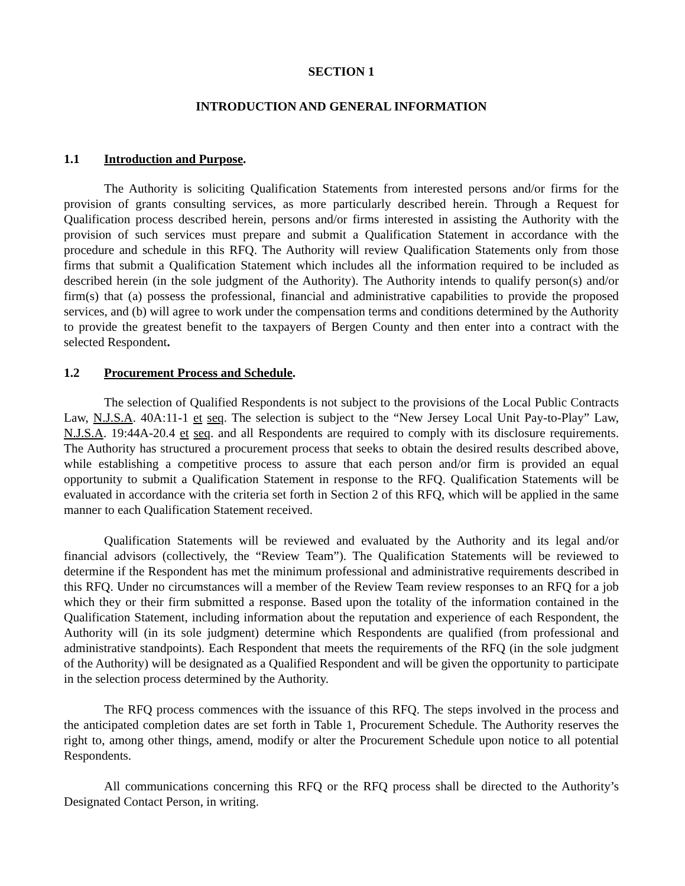SECTION 1
INTRODUCTION AND GENERAL INFORMATION
1.1 Introduction and Purpose.
The Authority is soliciting Qualification Statements from interested persons and/or firms for the provision of grants consulting services, as more particularly described herein. Through a Request for Qualification process described herein, persons and/or firms interested in assisting the Authority with the provision of such services must prepare and submit a Qualification Statement in accordance with the procedure and schedule in this RFQ. The Authority will review Qualification Statements only from those firms that submit a Qualification Statement which includes all the information required to be included as described herein (in the sole judgment of the Authority). The Authority intends to qualify person(s) and/or firm(s) that (a) possess the professional, financial and administrative capabilities to provide the proposed services, and (b) will agree to work under the compensation terms and conditions determined by the Authority to provide the greatest benefit to the taxpayers of Bergen County and then enter into a contract with the selected Respondent.
1.2 Procurement Process and Schedule.
The selection of Qualified Respondents is not subject to the provisions of the Local Public Contracts Law, N.J.S.A. 40A:11-1 et seq. The selection is subject to the “New Jersey Local Unit Pay-to-Play” Law, N.J.S.A. 19:44A-20.4 et seq. and all Respondents are required to comply with its disclosure requirements. The Authority has structured a procurement process that seeks to obtain the desired results described above, while establishing a competitive process to assure that each person and/or firm is provided an equal opportunity to submit a Qualification Statement in response to the RFQ. Qualification Statements will be evaluated in accordance with the criteria set forth in Section 2 of this RFQ, which will be applied in the same manner to each Qualification Statement received.
Qualification Statements will be reviewed and evaluated by the Authority and its legal and/or financial advisors (collectively, the “Review Team”). The Qualification Statements will be reviewed to determine if the Respondent has met the minimum professional and administrative requirements described in this RFQ. Under no circumstances will a member of the Review Team review responses to an RFQ for a job which they or their firm submitted a response. Based upon the totality of the information contained in the Qualification Statement, including information about the reputation and experience of each Respondent, the Authority will (in its sole judgment) determine which Respondents are qualified (from professional and administrative standpoints). Each Respondent that meets the requirements of the RFQ (in the sole judgment of the Authority) will be designated as a Qualified Respondent and will be given the opportunity to participate in the selection process determined by the Authority.
The RFQ process commences with the issuance of this RFQ. The steps involved in the process and the anticipated completion dates are set forth in Table 1, Procurement Schedule. The Authority reserves the right to, among other things, amend, modify or alter the Procurement Schedule upon notice to all potential Respondents.
All communications concerning this RFQ or the RFQ process shall be directed to the Authority’s Designated Contact Person, in writing.